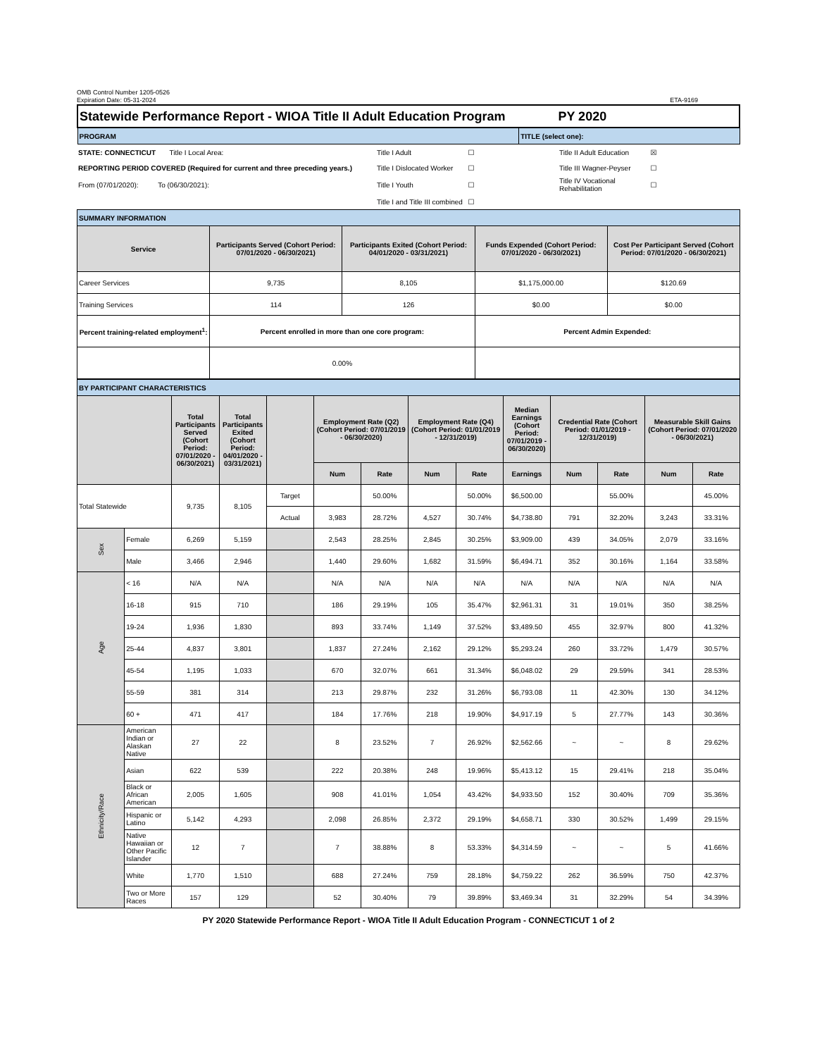OMB Control Number 1205-0526
Expiration Date: 05-31-2024
ETA-9169
| Statewide Performance Report - WIOA Title II Adult Education Program PY 2020 | |
| PROGRAM | TITLE (select one): |
| STATE: CONNECTICUT Title I Local Area: | Title I Adult | ☐ | Title II Adult Education | ☒ |
| REPORTING PERIOD COVERED (Required for current and three preceding years.) | Title I Dislocated Worker | ☐ | Title III Wagner-Peyser | ☐ |
| From (07/01/2020): To (06/30/2021): | Title I Youth | ☐ | Title IV Vocational Rehabilitation | ☐ |
| | Title I and Title III combined | ☐ | | |
| SUMMARY INFORMATION | | | | |
| Service | Participants Served (Cohort Period: 07/01/2020 - 06/30/2021) | Participants Exited (Cohort Period: 04/01/2020 - 03/31/2021) | Funds Expended (Cohort Period: 07/01/2020 - 06/30/2021) | Cost Per Participant Served (Cohort Period: 07/01/2020 - 06/30/2021) |
| Career Services | 9,735 | 8,105 | $1,175,000.00 | $120.69 |
| Training Services | 114 | 126 | $0.00 | $0.00 |
| Percent training-related employment<sup>1</sup>: | Percent enrolled in more than one core program: | | Percent Admin Expended: | |
| | 0.00% | | | |
| BY PARTICIPANT CHARACTERISTICS | | | | | | | | | | | | | |
| | | Total Participants Served (Cohort Period: 07/01/2020 - 06/30/2021) | Total Participants Exited (Cohort Period: 04/01/2020 - 03/31/2021) | | Employment Rate (Q2) (Cohort Period: 07/01/2019 - 06/30/2020) | | Employment Rate (Q4) (Cohort Period: 01/01/2019 - 12/31/2019) | | Median Earnings (Cohort Period: 07/01/2019 - 06/30/2020) | Credential Rate (Cohort Period: 01/01/2019 - 12/31/2019) | | Measurable Skill Gains (Cohort Period: 07/01/2020 - 06/30/2021) | |
| | | | | | Num | Rate | Num | Rate | Earnings | Num | Rate | Num | Rate |
| Total Statewide | | 9,735 | 8,105 | Target | | 50.00% | | 50.00% | $6,500.00 | | 55.00% | | 45.00% |
| | | | | Actual | 3,983 | 28.72% | 4,527 | 30.74% | $4,738.80 | 791 | 32.20% | 3,243 | 33.31% |
| Sex | Female | 6,269 | 5,159 | | 2,543 | 28.25% | 2,845 | 30.25% | $3,909.00 | 439 | 34.05% | 2,079 | 33.16% |
| | Male | 3,466 | 2,946 | | 1,440 | 29.60% | 1,682 | 31.59% | $6,494.71 | 352 | 30.16% | 1,164 | 33.58% |
| Age | < 16 | N/A | N/A | | N/A | N/A | N/A | N/A | N/A | N/A | N/A | N/A | N/A |
| | 16-18 | 915 | 710 | | 186 | 29.19% | 105 | 35.47% | $2,961.31 | 31 | 19.01% | 350 | 38.25% |
| | 19-24 | 1,936 | 1,830 | | 893 | 33.74% | 1,149 | 37.52% | $3,489.50 | 455 | 32.97% | 800 | 41.32% |
| | 25-44 | 4,837 | 3,801 | | 1,837 | 27.24% | 2,162 | 29.12% | $5,293.24 | 260 | 33.72% | 1,479 | 30.57% |
| | 45-54 | 1,195 | 1,033 | | 670 | 32.07% | 661 | 31.34% | $6,048.02 | 29 | 29.59% | 341 | 28.53% |
| | 55-59 | 381 | 314 | | 213 | 29.87% | 232 | 31.26% | $6,793.08 | 11 | 42.30% | 130 | 34.12% |
| | 60 + | 471 | 417 | | 184 | 17.76% | 218 | 19.90% | $4,917.19 | 5 | 27.77% | 143 | 30.36% |
| Ethnicity/Race | American Indian or Alaskan Native | 27 | 22 | | 8 | 23.52% | 7 | 26.92% | $2,562.66 | ~ | ~ | 8 | 29.62% |
| | Asian | 622 | 539 | | 222 | 20.38% | 248 | 19.96% | $5,413.12 | 15 | 29.41% | 218 | 35.04% |
| | Black or African American | 2,005 | 1,605 | | 908 | 41.01% | 1,054 | 43.42% | $4,933.50 | 152 | 30.40% | 709 | 35.36% |
| | Hispanic or Latino | 5,142 | 4,293 | | 2,098 | 26.85% | 2,372 | 29.19% | $4,658.71 | 330 | 30.52% | 1,499 | 29.15% |
| | Native Hawaiian or Other Pacific Islander | 12 | 7 | | 7 | 38.88% | 8 | 53.33% | $4,314.59 | ~ | ~ | 5 | 41.66% |
| | White | 1,770 | 1,510 | | 688 | 27.24% | 759 | 28.18% | $4,759.22 | 262 | 36.59% | 750 | 42.37% |
| | Two or More Races | 157 | 129 | | 52 | 30.40% | 79 | 39.89% | $3,469.34 | 31 | 32.29% | 54 | 34.39% |
PY 2020 Statewide Performance Report - WIOA Title II Adult Education Program - CONNECTICUT 1 of 2